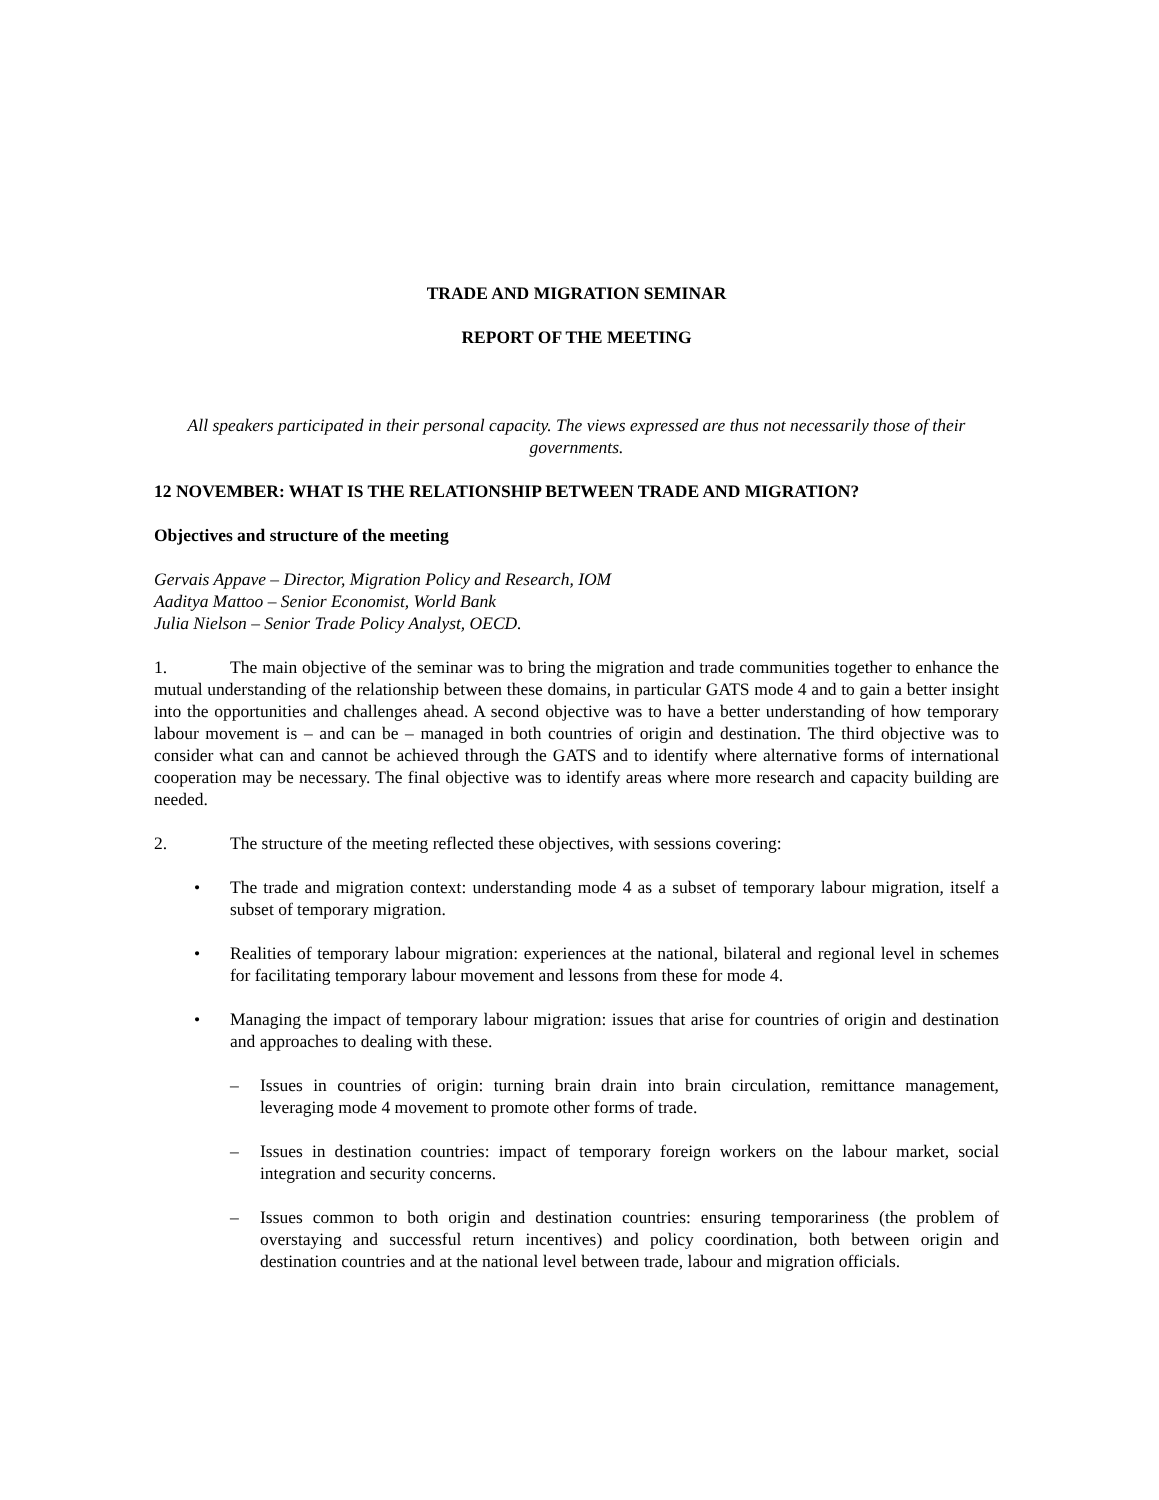TRADE AND MIGRATION SEMINAR
REPORT OF THE MEETING
All speakers participated in their personal capacity. The views expressed are thus not necessarily those of their governments.
12 NOVEMBER: WHAT IS THE RELATIONSHIP BETWEEN TRADE AND MIGRATION?
Objectives and structure of the meeting
Gervais Appave – Director, Migration Policy and Research, IOM
Aaditya Mattoo – Senior Economist, World Bank
Julia Nielson – Senior Trade Policy Analyst, OECD.
1. The main objective of the seminar was to bring the migration and trade communities together to enhance the mutual understanding of the relationship between these domains, in particular GATS mode 4 and to gain a better insight into the opportunities and challenges ahead. A second objective was to have a better understanding of how temporary labour movement is – and can be – managed in both countries of origin and destination. The third objective was to consider what can and cannot be achieved through the GATS and to identify where alternative forms of international cooperation may be necessary. The final objective was to identify areas where more research and capacity building are needed.
2. The structure of the meeting reflected these objectives, with sessions covering:
• The trade and migration context: understanding mode 4 as a subset of temporary labour migration, itself a subset of temporary migration.
• Realities of temporary labour migration: experiences at the national, bilateral and regional level in schemes for facilitating temporary labour movement and lessons from these for mode 4.
• Managing the impact of temporary labour migration: issues that arise for countries of origin and destination and approaches to dealing with these.
– Issues in countries of origin: turning brain drain into brain circulation, remittance management, leveraging mode 4 movement to promote other forms of trade.
– Issues in destination countries: impact of temporary foreign workers on the labour market, social integration and security concerns.
– Issues common to both origin and destination countries: ensuring temporariness (the problem of overstaying and successful return incentives) and policy coordination, both between origin and destination countries and at the national level between trade, labour and migration officials.